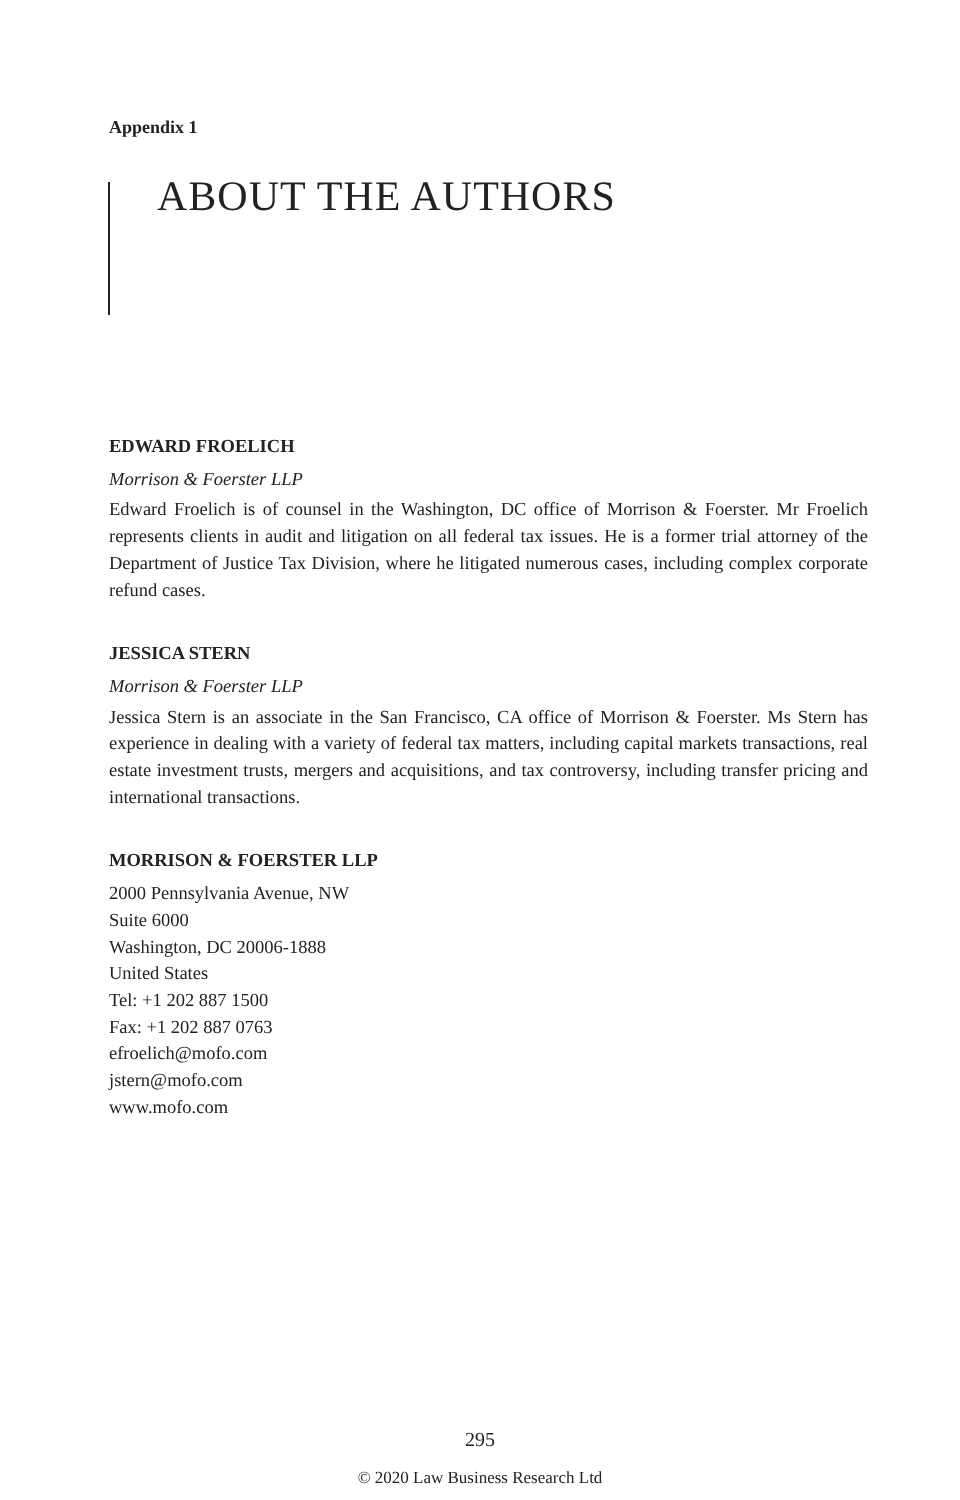Appendix 1
ABOUT THE AUTHORS
EDWARD FROELICH
Morrison & Foerster LLP
Edward Froelich is of counsel in the Washington, DC office of Morrison & Foerster. Mr Froelich represents clients in audit and litigation on all federal tax issues. He is a former trial attorney of the Department of Justice Tax Division, where he litigated numerous cases, including complex corporate refund cases.
JESSICA STERN
Morrison & Foerster LLP
Jessica Stern is an associate in the San Francisco, CA office of Morrison & Foerster. Ms Stern has experience in dealing with a variety of federal tax matters, including capital markets transactions, real estate investment trusts, mergers and acquisitions, and tax controversy, including transfer pricing and international transactions.
MORRISON & FOERSTER LLP
2000 Pennsylvania Avenue, NW
Suite 6000
Washington, DC 20006-1888
United States
Tel: +1 202 887 1500
Fax: +1 202 887 0763
efroelich@mofo.com
jstern@mofo.com
www.mofo.com
295
© 2020 Law Business Research Ltd